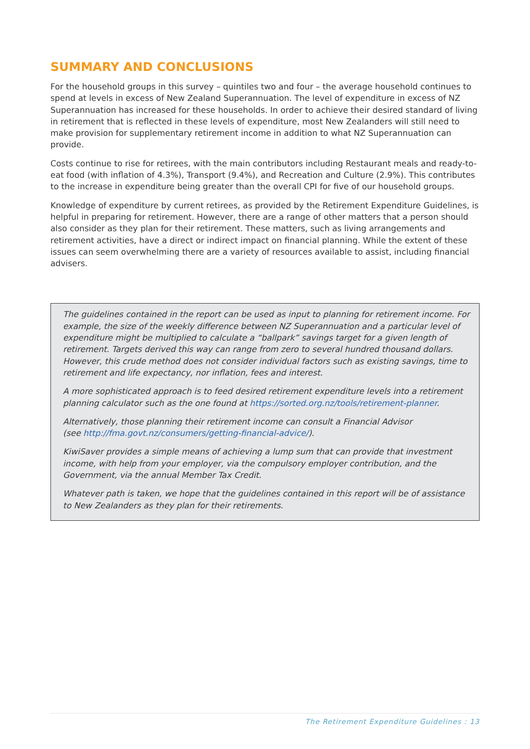SUMMARY AND CONCLUSIONS
For the household groups in this survey – quintiles two and four – the average household continues to spend at levels in excess of New Zealand Superannuation. The level of expenditure in excess of NZ Superannuation has increased for these households. In order to achieve their desired standard of living in retirement that is reflected in these levels of expenditure, most New Zealanders will still need to make provision for supplementary retirement income in addition to what NZ Superannuation can provide.
Costs continue to rise for retirees, with the main contributors including Restaurant meals and ready-to-eat food (with inflation of 4.3%), Transport (9.4%), and Recreation and Culture (2.9%). This contributes to the increase in expenditure being greater than the overall CPI for five of our household groups.
Knowledge of expenditure by current retirees, as provided by the Retirement Expenditure Guidelines, is helpful in preparing for retirement. However, there are a range of other matters that a person should also consider as they plan for their retirement. These matters, such as living arrangements and retirement activities, have a direct or indirect impact on financial planning. While the extent of these issues can seem overwhelming there are a variety of resources available to assist, including financial advisers.
The guidelines contained in the report can be used as input to planning for retirement income. For example, the size of the weekly difference between NZ Superannuation and a particular level of expenditure might be multiplied to calculate a “ballpark” savings target for a given length of retirement. Targets derived this way can range from zero to several hundred thousand dollars. However, this crude method does not consider individual factors such as existing savings, time to retirement and life expectancy, nor inflation, fees and interest.
A more sophisticated approach is to feed desired retirement expenditure levels into a retirement planning calculator such as the one found at https://sorted.org.nz/tools/retirement-planner.
Alternatively, those planning their retirement income can consult a Financial Advisor
(see http://fma.govt.nz/consumers/getting-financial-advice/).
KiwiSaver provides a simple means of achieving a lump sum that can provide that investment income, with help from your employer, via the compulsory employer contribution, and the Government, via the annual Member Tax Credit.
Whatever path is taken, we hope that the guidelines contained in this report will be of assistance to New Zealanders as they plan for their retirements.
The Retirement Expenditure Guidelines : 13